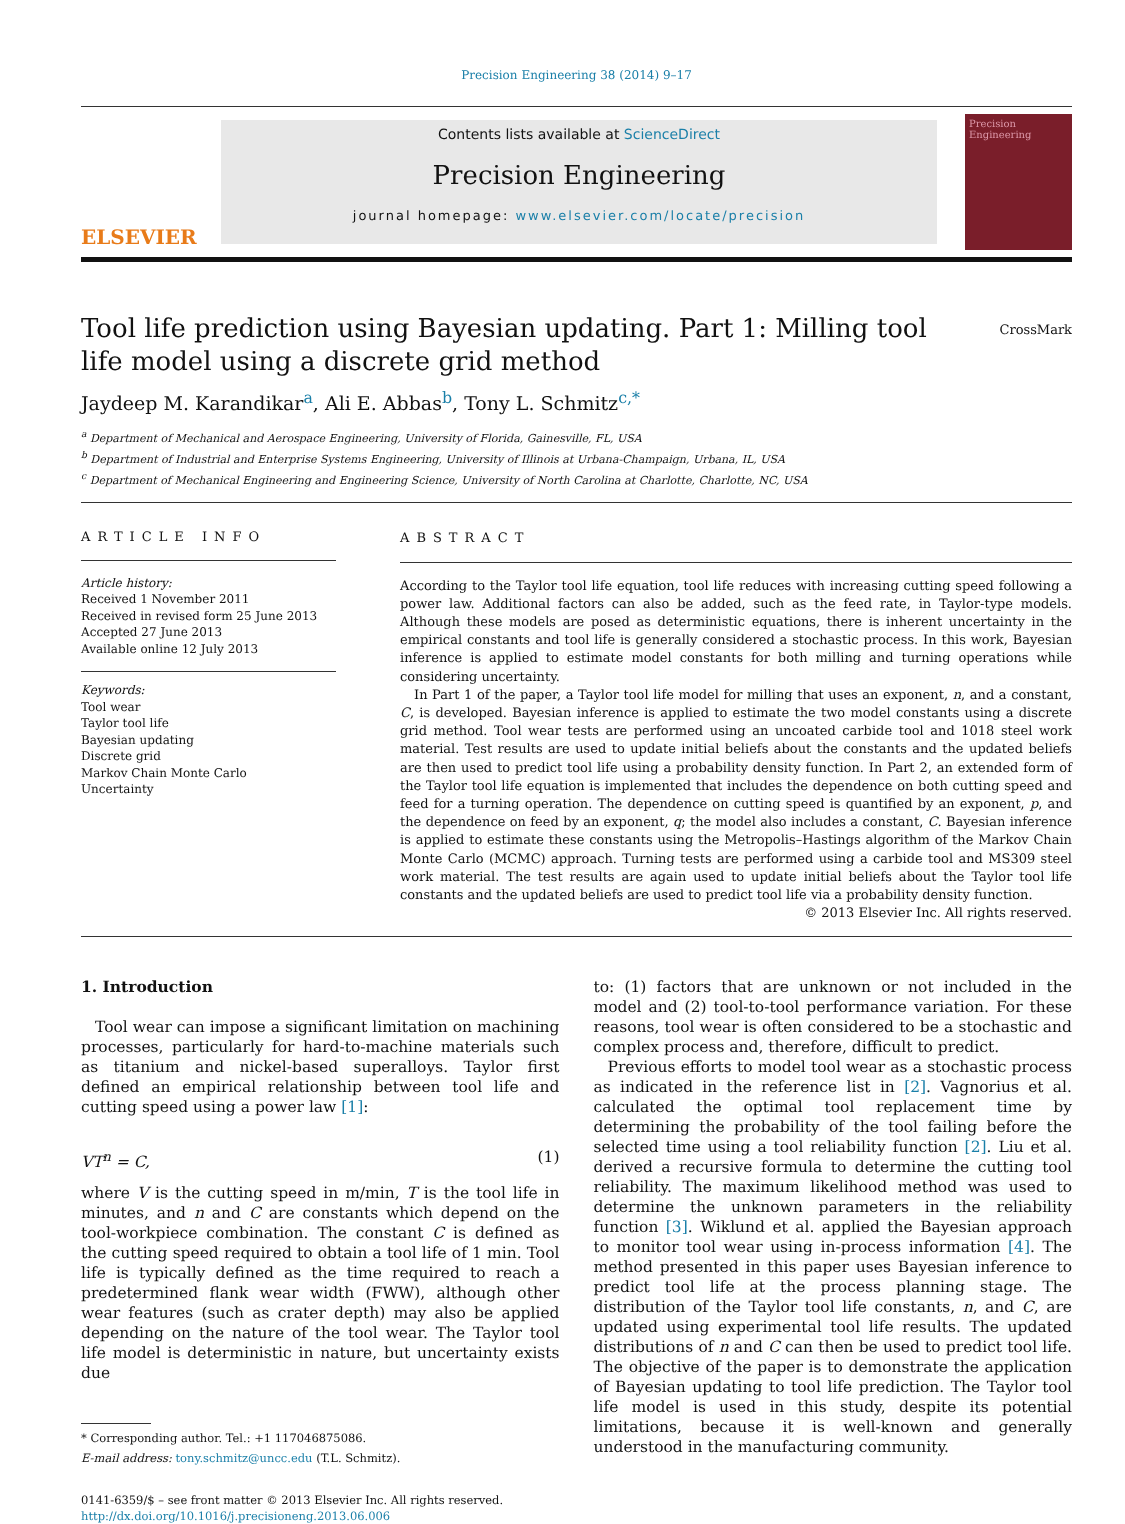Precision Engineering 38 (2014) 9–17
ELSEVIER
Contents lists available at ScienceDirect
Precision Engineering
journal homepage: www.elsevier.com/locate/precision
Precision Engineering
Tool life prediction using Bayesian updating. Part 1: Milling tool life model using a discrete grid method
CrossMark
Jaydeep M. Karandikar<sup>a</sup>, Ali E. Abbas<sup>b</sup>, Tony L. Schmitz<sup>c,*</sup>
<sup>a</sup> Department of Mechanical and Aerospace Engineering, University of Florida, Gainesville, FL, USA
<sup>b</sup> Department of Industrial and Enterprise Systems Engineering, University of Illinois at Urbana-Champaign, Urbana, IL, USA
<sup>c</sup> Department of Mechanical Engineering and Engineering Science, University of North Carolina at Charlotte, Charlotte, NC, USA
ARTICLE INFO
Article history:
Received 1 November 2011
Received in revised form 25 June 2013
Accepted 27 June 2013
Available online 12 July 2013
Keywords:
Tool wear
Taylor tool life
Bayesian updating
Discrete grid
Markov Chain Monte Carlo
Uncertainty
ABSTRACT
According to the Taylor tool life equation, tool life reduces with increasing cutting speed following a power law. Additional factors can also be added, such as the feed rate, in Taylor-type models. Although these models are posed as deterministic equations, there is inherent uncertainty in the empirical constants and tool life is generally considered a stochastic process. In this work, Bayesian inference is applied to estimate model constants for both milling and turning operations while considering uncertainty.
In Part 1 of the paper, a Taylor tool life model for milling that uses an exponent, n, and a constant, C, is developed. Bayesian inference is applied to estimate the two model constants using a discrete grid method. Tool wear tests are performed using an uncoated carbide tool and 1018 steel work material. Test results are used to update initial beliefs about the constants and the updated beliefs are then used to predict tool life using a probability density function. In Part 2, an extended form of the Taylor tool life equation is implemented that includes the dependence on both cutting speed and feed for a turning operation. The dependence on cutting speed is quantified by an exponent, p, and the dependence on feed by an exponent, q; the model also includes a constant, C. Bayesian inference is applied to estimate these constants using the Metropolis–Hastings algorithm of the Markov Chain Monte Carlo (MCMC) approach. Turning tests are performed using a carbide tool and MS309 steel work material. The test results are again used to update initial beliefs about the Taylor tool life constants and the updated beliefs are used to predict tool life via a probability density function.
© 2013 Elsevier Inc. All rights reserved.
1. Introduction
Tool wear can impose a significant limitation on machining processes, particularly for hard-to-machine materials such as titanium and nickel-based superalloys. Taylor first defined an empirical relationship between tool life and cutting speed using a power law [1]:
VT<sup>n</sup> = C, (1)
where V is the cutting speed in m/min, T is the tool life in minutes, and n and C are constants which depend on the tool-workpiece combination. The constant C is defined as the cutting speed required to obtain a tool life of 1 min. Tool life is typically defined as the time required to reach a predetermined flank wear width (FWW), although other wear features (such as crater depth) may also be applied depending on the nature of the tool wear. The Taylor tool life model is deterministic in nature, but uncertainty exists due
* Corresponding author. Tel.: +1 117046875086.
E-mail address: tony.schmitz@uncc.edu (T.L. Schmitz).
0141-6359/$ – see front matter © 2013 Elsevier Inc. All rights reserved.
http://dx.doi.org/10.1016/j.precisioneng.2013.06.006
to: (1) factors that are unknown or not included in the model and (2) tool-to-tool performance variation. For these reasons, tool wear is often considered to be a stochastic and complex process and, therefore, difficult to predict.
Previous efforts to model tool wear as a stochastic process as indicated in the reference list in [2]. Vagnorius et al. calculated the optimal tool replacement time by determining the probability of the tool failing before the selected time using a tool reliability function [2]. Liu et al. derived a recursive formula to determine the cutting tool reliability. The maximum likelihood method was used to determine the unknown parameters in the reliability function [3]. Wiklund et al. applied the Bayesian approach to monitor tool wear using in-process information [4]. The method presented in this paper uses Bayesian inference to predict tool life at the process planning stage. The distribution of the Taylor tool life constants, n, and C, are updated using experimental tool life results. The updated distributions of n and C can then be used to predict tool life. The objective of the paper is to demonstrate the application of Bayesian updating to tool life prediction. The Taylor tool life model is used in this study, despite its potential limitations, because it is well-known and generally understood in the manufacturing community.